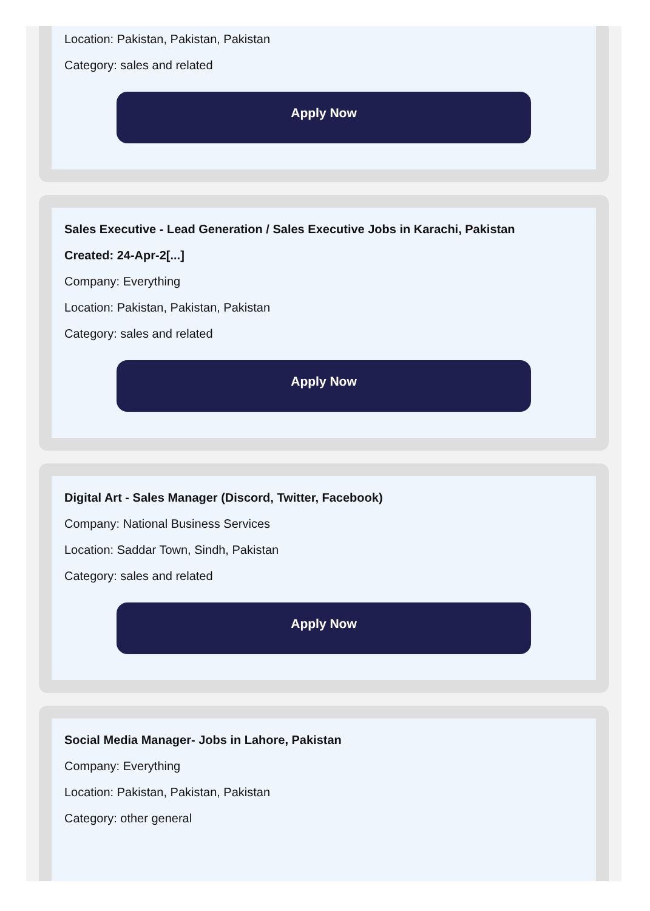Location: Pakistan, Pakistan, Pakistan
Category: sales and related
Apply Now
Sales Executive - Lead Generation / Sales Executive Jobs in Karachi, Pakistan
Created: 24-Apr-2[...]
Company: Everything
Location: Pakistan, Pakistan, Pakistan
Category: sales and related
Apply Now
Digital Art - Sales Manager (Discord, Twitter, Facebook)
Company: National Business Services
Location: Saddar Town, Sindh, Pakistan
Category: sales and related
Apply Now
Social Media Manager- Jobs in Lahore, Pakistan
Company: Everything
Location: Pakistan, Pakistan, Pakistan
Category: other general